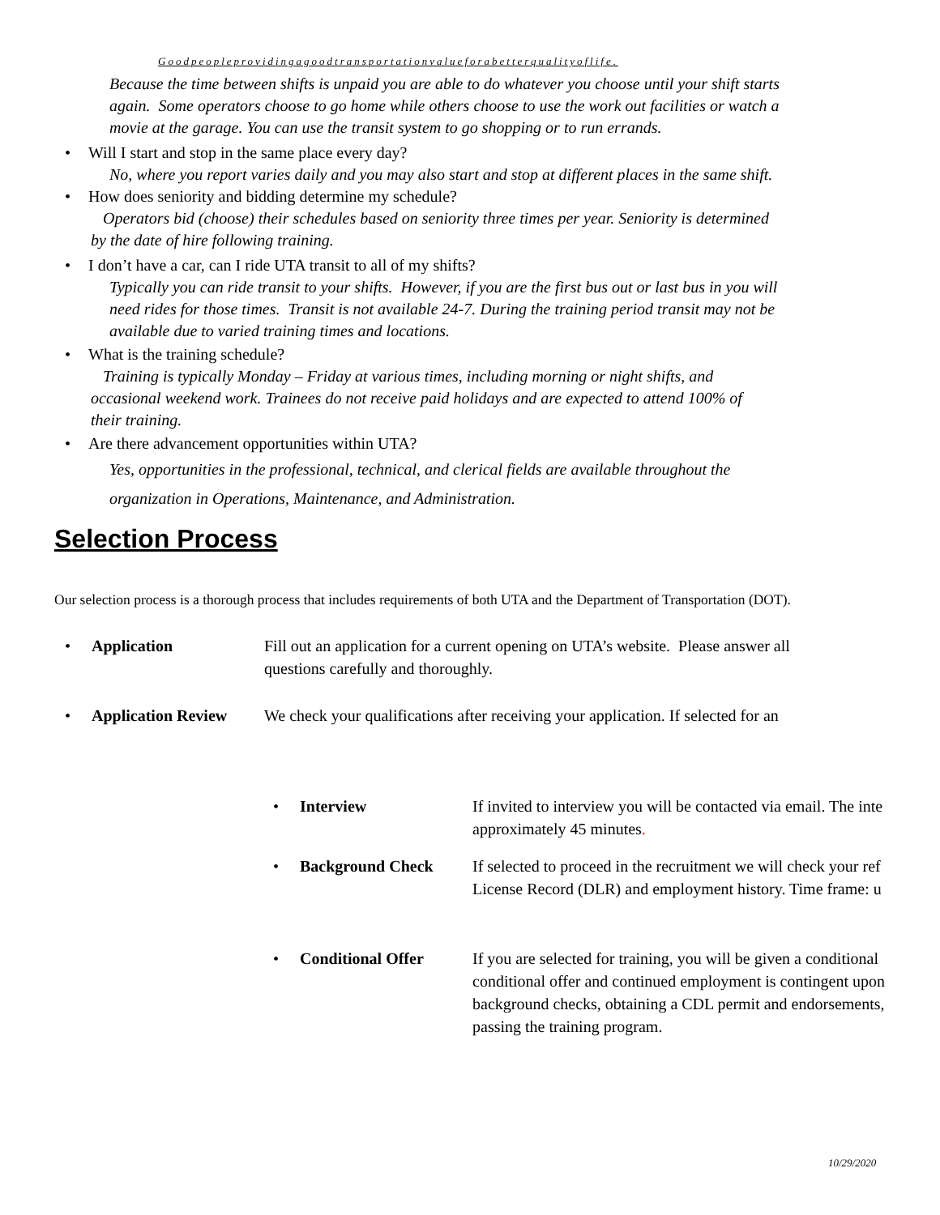Goodpeopleprovidingagoodtransportationvalueforabetterqualityoflife.
Because the time between shifts is unpaid you are able to do whatever you choose until your shift starts
again. Some operators choose to go home while others choose to use the work out facilities or watch a
movie at the garage. You can use the transit system to go shopping or to run errands.
• Will I start and stop in the same place every day?
No, where you report varies daily and you may also start and stop at different places in the same shift.
• How does seniority and bidding determine my schedule?
Operators bid (choose) their schedules based on seniority three times per year. Seniority is determined
by the date of hire following training.
• I don’t have a car, can I ride UTA transit to all of my shifts?
Typically you can ride transit to your shifts. However, if you are the first bus out or last bus in you will
need rides for those times. Transit is not available 24-7. During the training period transit may not be
available due to varied training times and locations.
• What is the training schedule?
Training is typically Monday – Friday at various times, including morning or night shifts, and
occasional weekend work. Trainees do not receive paid holidays and are expected to attend 100% of
their training.
• Are there advancement opportunities within UTA?
Yes, opportunities in the professional, technical, and clerical fields are available throughout the
organization in Operations, Maintenance, and Administration.
Selection Process
Our selection process is a thorough process that includes requirements of both UTA and the Department of Transportation (DOT).
• Application Fill out an application for a current opening on UTA’s website. Please answer all
questions carefully and thoroughly.
• Application Review
We check your qualifications after receiving your application. If selected for an
• Interview If invited to interview you will be contacted via email. The inte
approximately 45 minutes.
• Background Check If selected to proceed in the recruitment we will check your ref
License Record (DLR) and employment history. Time frame: u
• Conditional Offer If you are selected for training, you will be given a conditional
conditional offer and continued employment is contingent upon
background checks, obtaining a CDL permit and endorsements,
passing the training program.
10/29/2020